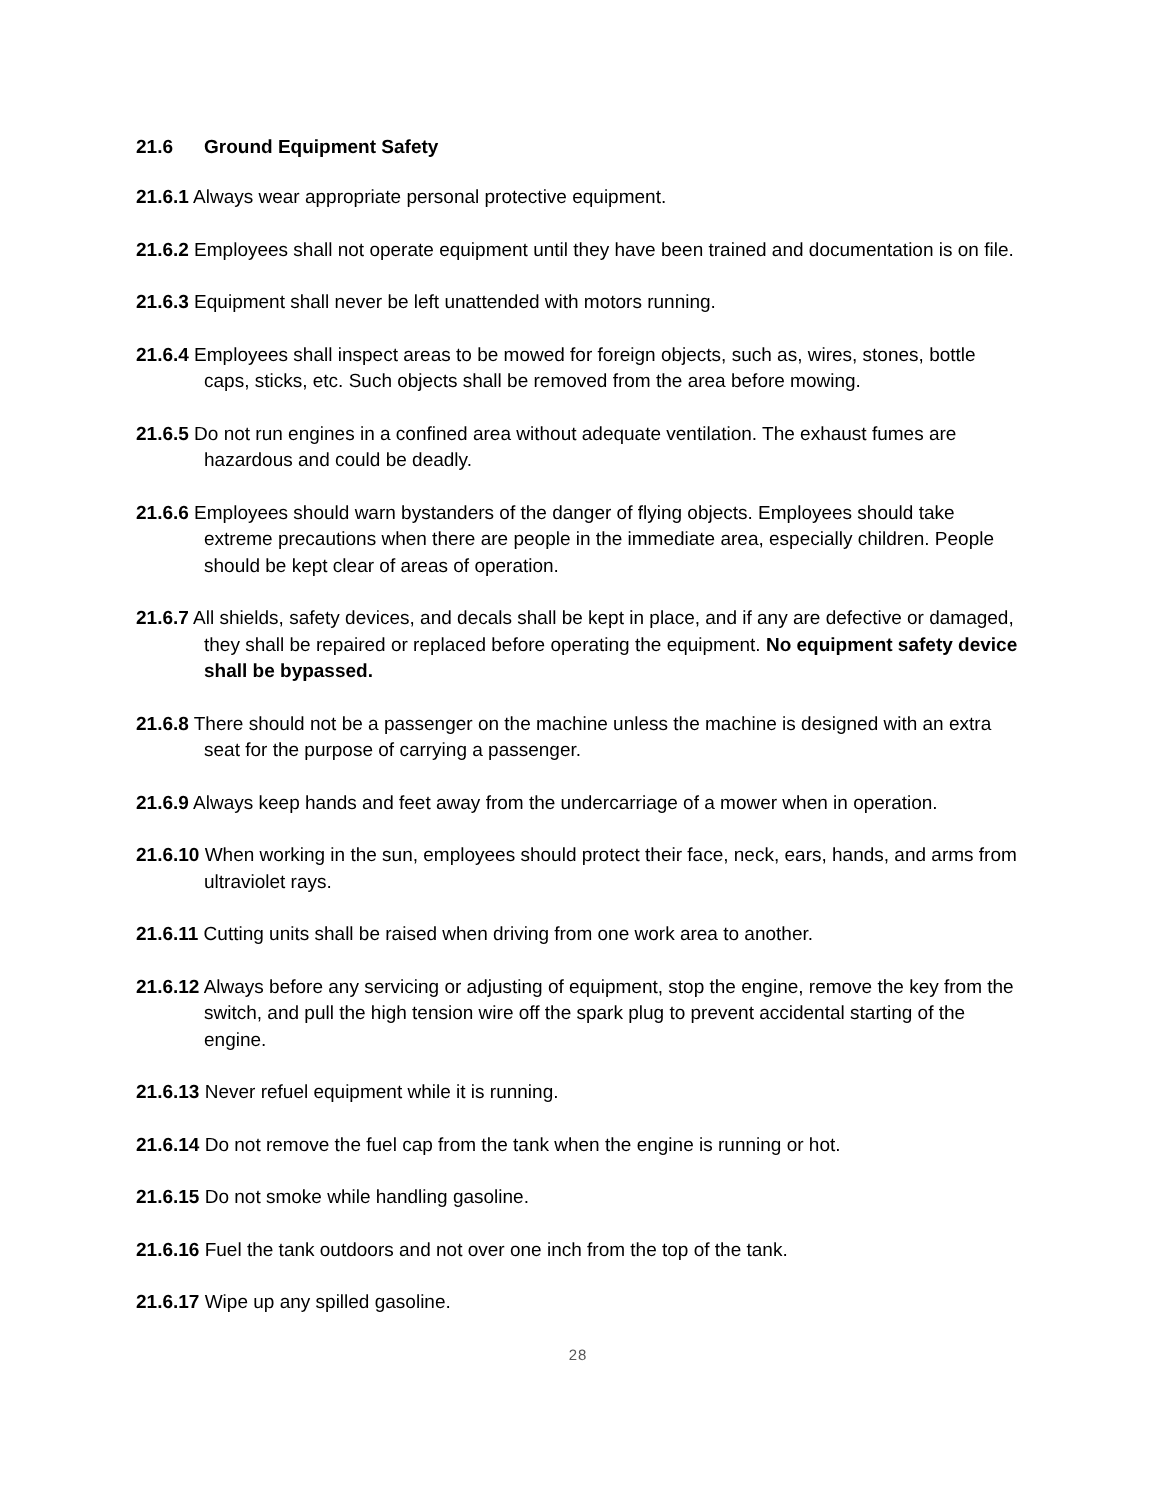21.6 Ground Equipment Safety
21.6.1 Always wear appropriate personal protective equipment.
21.6.2 Employees shall not operate equipment until they have been trained and documentation is on file.
21.6.3 Equipment shall never be left unattended with motors running.
21.6.4 Employees shall inspect areas to be mowed for foreign objects, such as, wires, stones, bottle caps, sticks, etc. Such objects shall be removed from the area before mowing.
21.6.5 Do not run engines in a confined area without adequate ventilation. The exhaust fumes are hazardous and could be deadly.
21.6.6 Employees should warn bystanders of the danger of flying objects. Employees should take extreme precautions when there are people in the immediate area, especially children. People should be kept clear of areas of operation.
21.6.7 All shields, safety devices, and decals shall be kept in place, and if any are defective or damaged, they shall be repaired or replaced before operating the equipment. No equipment safety device shall be bypassed.
21.6.8 There should not be a passenger on the machine unless the machine is designed with an extra seat for the purpose of carrying a passenger.
21.6.9 Always keep hands and feet away from the undercarriage of a mower when in operation.
21.6.10 When working in the sun, employees should protect their face, neck, ears, hands, and arms from ultraviolet rays.
21.6.11 Cutting units shall be raised when driving from one work area to another.
21.6.12 Always before any servicing or adjusting of equipment, stop the engine, remove the key from the switch, and pull the high tension wire off the spark plug to prevent accidental starting of the engine.
21.6.13 Never refuel equipment while it is running.
21.6.14 Do not remove the fuel cap from the tank when the engine is running or hot.
21.6.15 Do not smoke while handling gasoline.
21.6.16 Fuel the tank outdoors and not over one inch from the top of the tank.
21.6.17 Wipe up any spilled gasoline.
28